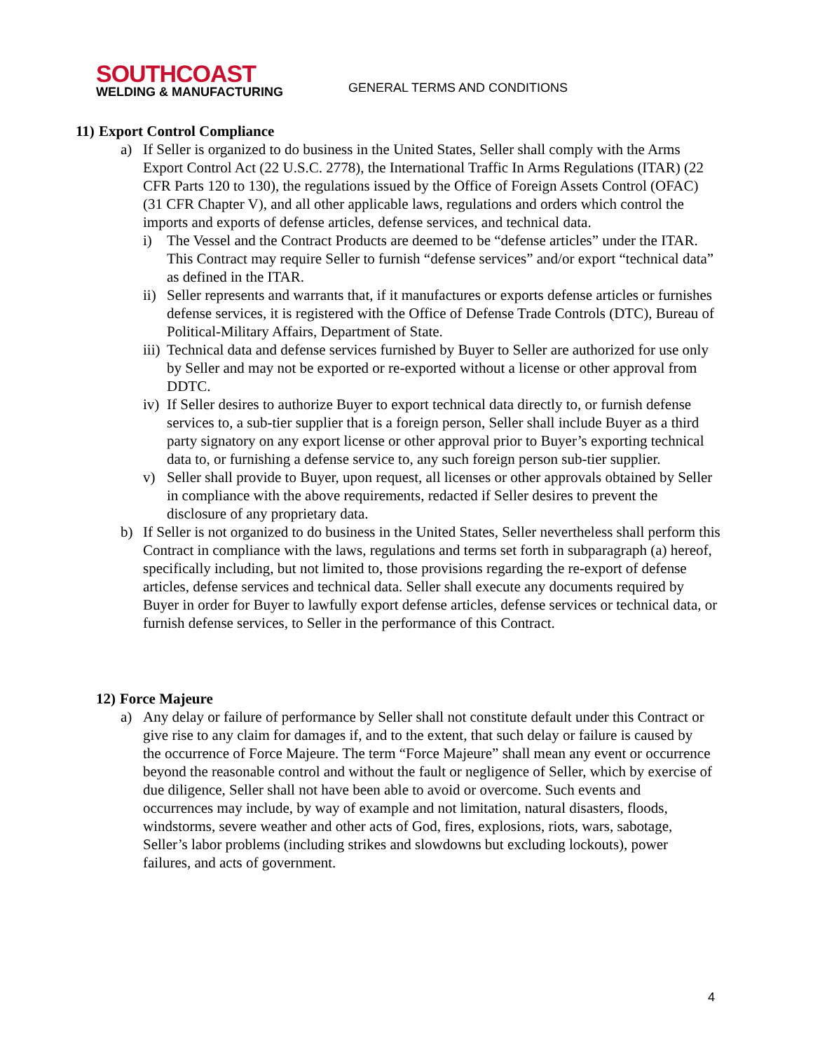SOUTHCOAST
WELDING & MANUFACTURING
GENERAL TERMS AND CONDITIONS
11)
Export Control Compliance
a) If Seller is organized to do business in the United States, Seller shall comply with the Arms Export Control Act (22 U.S.C. 2778), the International Traffic In Arms Regulations (ITAR) (22 CFR Parts 120 to 130), the regulations issued by the Office of Foreign Assets Control (OFAC) (31 CFR Chapter V), and all other applicable laws, regulations and orders which control the imports and exports of defense articles, defense services, and technical data.
i) The Vessel and the Contract Products are deemed to be “defense articles” under the ITAR. This Contract may require Seller to furnish “defense services” and/or export “technical data” as defined in the ITAR.
ii)
Seller represents and warrants that, if it manufactures or exports defense articles or furnishes defense services, it is registered with the Office of Defense Trade Controls (DTC), Bureau of Political-Military Affairs, Department of State.
iii)
Technical data and defense services furnished by Buyer to Seller are authorized for use only by Seller and may not be exported or re-exported without a license or other approval from DDTC.
iv)
If Seller desires to authorize Buyer to export technical data directly to, or furnish defense services to, a sub-tier supplier that is a foreign person, Seller shall include Buyer as a third party signatory on any export license or other approval prior to Buyer’s exporting technical data to, or furnishing a defense service to, any such foreign person sub-tier supplier.
v) Seller shall provide to Buyer, upon request, all licenses or other approvals obtained by Seller in compliance with the above requirements, redacted if Seller desires to prevent the disclosure of any proprietary data.
b) If Seller is not organized to do business in the United States, Seller nevertheless shall perform this Contract in compliance with the laws, regulations and terms set forth in subparagraph (a) hereof, specifically including, but not limited to, those provisions regarding the re-export of defense articles, defense services and technical data. Seller shall execute any documents required by Buyer in order for Buyer to lawfully export defense articles, defense services or technical data, or furnish defense services, to Seller in the performance of this Contract.
12)
Force Majeure
a) Any delay or failure of performance by Seller shall not constitute default under this Contract or give rise to any claim for damages if, and to the extent, that such delay or failure is caused by the occurrence of Force Majeure. The term “Force Majeure” shall mean any event or occurrence beyond the reasonable control and without the fault or negligence of Seller, which by exercise of due diligence, Seller shall not have been able to avoid or overcome. Such events and occurrences may include, by way of example and not limitation, natural disasters, floods, windstorms, severe weather and other acts of God, fires, explosions, riots, wars, sabotage, Seller’s labor problems (including strikes and slowdowns but excluding lockouts), power failures, and acts of government.
4